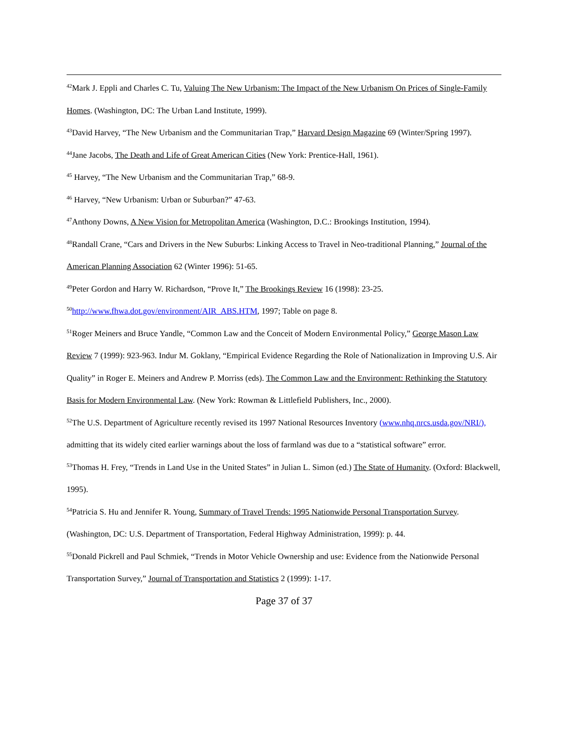<sup>42</sup> Mark J. Eppli and Charles C. Tu, Valuing The New Urbanism: The Impact of the New Urbanism On Prices of Single-Family Homes. (Washington, DC: The Urban Land Institute, 1999).
<sup>43</sup> David Harvey, “The New Urbanism and the Communitarian Trap,” Harvard Design Magazine 69 (Winter/Spring 1997).
<sup>44</sup> Jane Jacobs, The Death and Life of Great American Cities (New York: Prentice-Hall, 1961).
<sup>45</sup> Harvey, “The New Urbanism and the Communitarian Trap,” 68-9.
<sup>46</sup> Harvey, “New Urbanism: Urban or Suburban?” 47-63.
<sup>47</sup> Anthony Downs, A New Vision for Metropolitan America (Washington, D.C.: Brookings Institution, 1994).
<sup>48</sup> Randall Crane, “Cars and Drivers in the New Suburbs: Linking Access to Travel in Neo-traditional Planning,” Journal of the American Planning Association 62 (Winter 1996): 51-65.
<sup>49</sup> Peter Gordon and Harry W. Richardson, “Prove It,” The Brookings Review 16 (1998): 23-25.
<sup>50</sup> http://www.fhwa.dot.gov/environment/AIR_ABS.HTM, 1997; Table on page 8.
<sup>51</sup> Roger Meiners and Bruce Yandle, “Common Law and the Conceit of Modern Environmental Policy,” George Mason Law Review 7 (1999): 923-963. Indur M. Goklany, “Empirical Evidence Regarding the Role of Nationalization in Improving U.S. Air Quality” in Roger E. Meiners and Andrew P. Morriss (eds). The Common Law and the Environment: Rethinking the Statutory Basis for Modern Environmental Law. (New York: Rowman & Littlefield Publishers, Inc., 2000).
<sup>52</sup> The U.S. Department of Agriculture recently revised its 1997 National Resources Inventory (www.nhq.nrcs.usda.gov/NRI/), admitting that its widely cited earlier warnings about the loss of farmland was due to a “statistical software” error.
<sup>53</sup> Thomas H. Frey, “Trends in Land Use in the United States” in Julian L. Simon (ed.) The State of Humanity. (Oxford: Blackwell, 1995).
<sup>54</sup> Patricia S. Hu and Jennifer R. Young, Summary of Travel Trends: 1995 Nationwide Personal Transportation Survey. (Washington, DC: U.S. Department of Transportation, Federal Highway Administration, 1999): p. 44.
<sup>55</sup> Donald Pickrell and Paul Schmiek, “Trends in Motor Vehicle Ownership and use: Evidence from the Nationwide Personal Transportation Survey,” Journal of Transportation and Statistics 2 (1999): 1-17.
Page 37 of 37